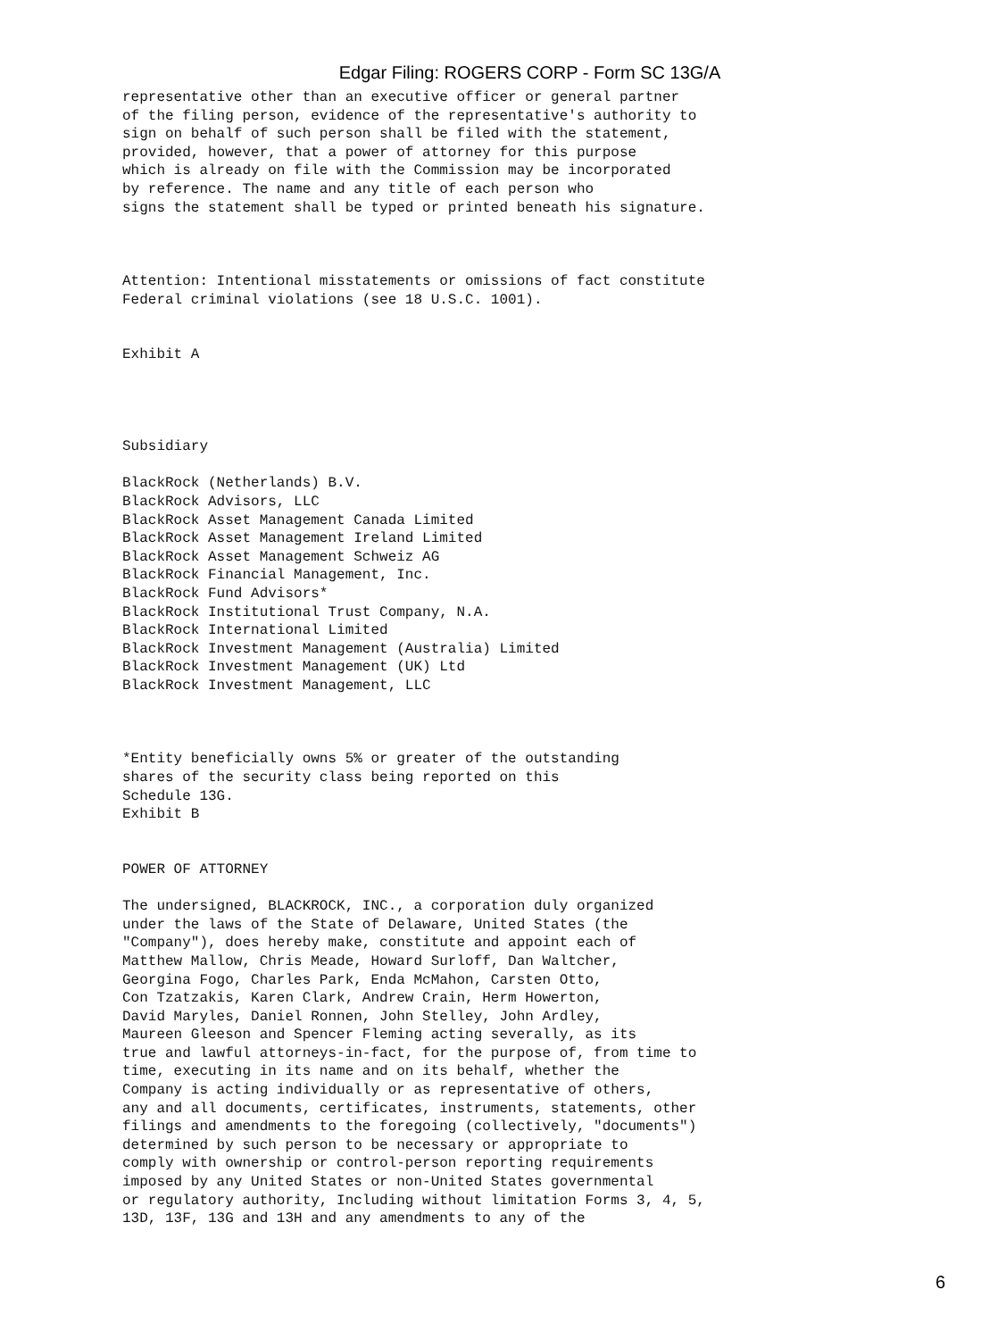Edgar Filing: ROGERS CORP - Form SC 13G/A
representative other than an executive officer or general partner
of the filing person, evidence of the representative's authority to
sign on behalf of such person shall be filed with the statement,
provided, however, that a power of attorney for this purpose
which is already on file with the Commission may be incorporated
by reference. The name and any title of each person who
signs the statement shall be typed or printed beneath his signature.



Attention: Intentional misstatements or omissions of fact constitute
Federal criminal violations (see 18 U.S.C. 1001).


Exhibit A




Subsidiary

BlackRock (Netherlands) B.V.
BlackRock Advisors, LLC
BlackRock Asset Management Canada Limited
BlackRock Asset Management Ireland Limited
BlackRock Asset Management Schweiz AG
BlackRock Financial Management, Inc.
BlackRock Fund Advisors*
BlackRock Institutional Trust Company, N.A.
BlackRock International Limited
BlackRock Investment Management (Australia) Limited
BlackRock Investment Management (UK) Ltd
BlackRock Investment Management, LLC



*Entity beneficially owns 5% or greater of the outstanding
shares of the security class being reported on this
Schedule 13G.
Exhibit B


POWER OF ATTORNEY

The undersigned, BLACKROCK, INC., a corporation duly organized
under the laws of the State of Delaware, United States (the
"Company"), does hereby make, constitute and appoint each of
Matthew Mallow, Chris Meade, Howard Surloff, Dan Waltcher,
Georgina Fogo, Charles Park, Enda McMahon, Carsten Otto,
Con Tzatzakis, Karen Clark, Andrew Crain, Herm Howerton,
David Maryles, Daniel Ronnen, John Stelley, John Ardley,
Maureen Gleeson and Spencer Fleming acting severally, as its
true and lawful attorneys-in-fact, for the purpose of, from time to
time, executing in its name and on its behalf, whether the
Company is acting individually or as representative of others,
any and all documents, certificates, instruments, statements, other
filings and amendments to the foregoing (collectively, "documents")
determined by such person to be necessary or appropriate to
comply with ownership or control-person reporting requirements
imposed by any United States or non-United States governmental
or regulatory authority, Including without limitation Forms 3, 4, 5,
13D, 13F, 13G and 13H and any amendments to any of the
6